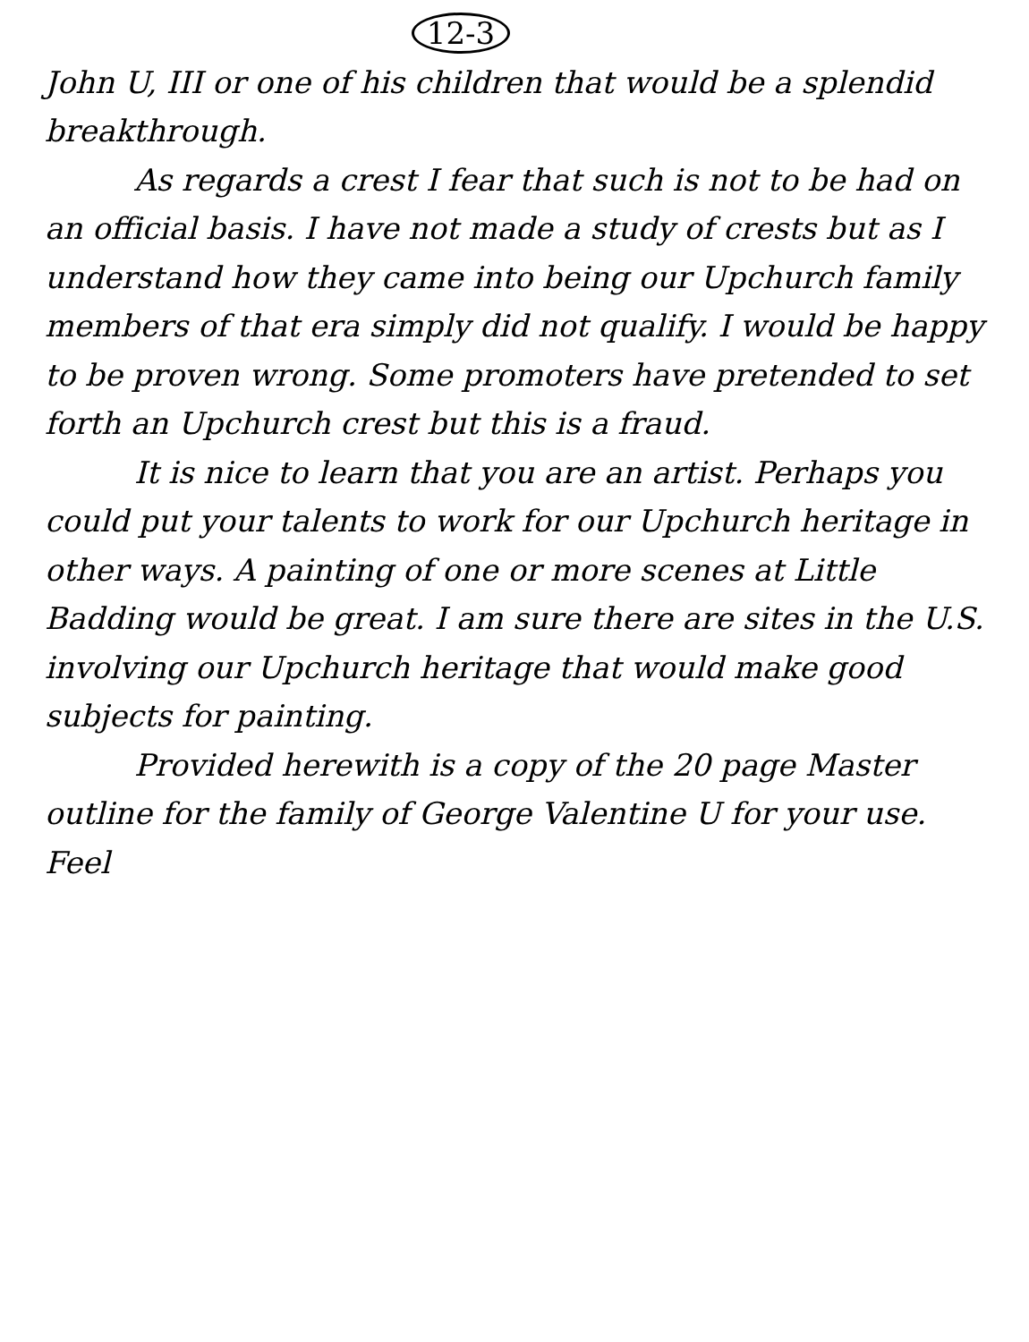12-3
John U, III or one of his children that would be a splendid breakthrough.
As regards a crest I fear that such is not to be had on an official basis. I have not made a study of crests but as I understand how they came into being our Upchurch family members of that era simply did not qualify. I would be happy to be proven wrong. Some promoters have pretended to set forth an Upchurch crest but this is a fraud.
It is nice to learn that you are an artist. Perhaps you could put your talents to work for our Upchurch heritage in other ways. A painting of one or more scenes at Little Badding would be great. I am sure there are sites in the U.S. involving our Upchurch heritage that would make good subjects for painting.
Provided herewith is a copy of the 20 page Master outline for the family of George Valentine U for your use. Feel